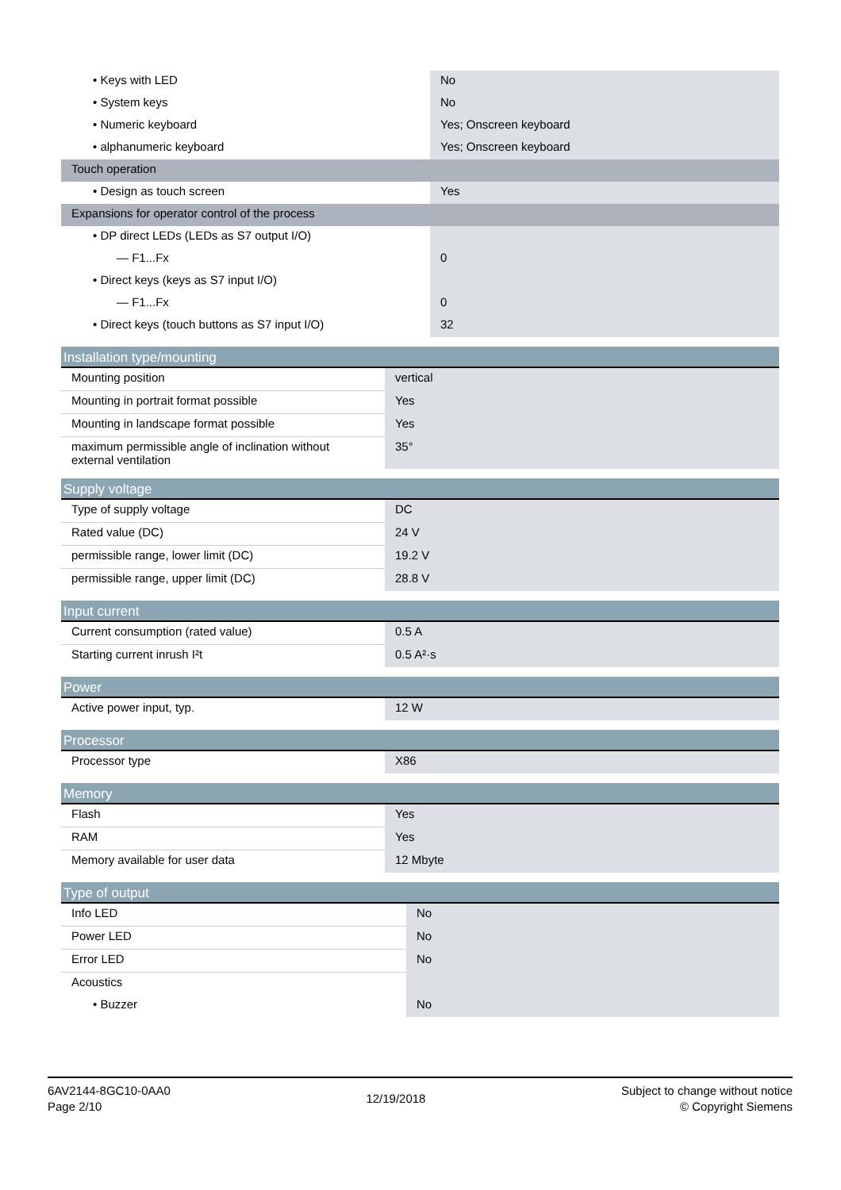| • Keys with LED | No |
| • System keys | No |
| • Numeric keyboard | Yes; Onscreen keyboard |
| • alphanumeric keyboard | Yes; Onscreen keyboard |
| Touch operation | |
| • Design as touch screen | Yes |
| Expansions for operator control of the process | |
| • DP direct LEDs (LEDs as S7 output I/O) | |
| — F1...Fx | 0 |
| • Direct keys (keys as S7 input I/O) | |
| — F1...Fx | 0 |
| • Direct keys (touch buttons as S7 input I/O) | 32 |
| Installation type/mounting | |
| --- | --- |
| Mounting position | vertical |
| Mounting in portrait format possible | Yes |
| Mounting in landscape format possible | Yes |
| maximum permissible angle of inclination without external ventilation | 35° |
| Supply voltage | |
| --- | --- |
| Type of supply voltage | DC |
| Rated value (DC) | 24 V |
| permissible range, lower limit (DC) | 19.2 V |
| permissible range, upper limit (DC) | 28.8 V |
| Input current | |
| --- | --- |
| Current consumption (rated value) | 0.5 A |
| Starting current inrush I²t | 0.5 A²·s |
| Power | |
| --- | --- |
| Active power input, typ. | 12 W |
| Processor | |
| --- | --- |
| Processor type | X86 |
| Memory | |
| --- | --- |
| Flash | Yes |
| RAM | Yes |
| Memory available for user data | 12 Mbyte |
| Type of output | |
| --- | --- |
| Info LED | No |
| Power LED | No |
| Error LED | No |
| Acoustics | |
| • Buzzer | No |
6AV2144-8GC10-0AA0
Page 2/10
12/19/2018
Subject to change without notice
© Copyright Siemens